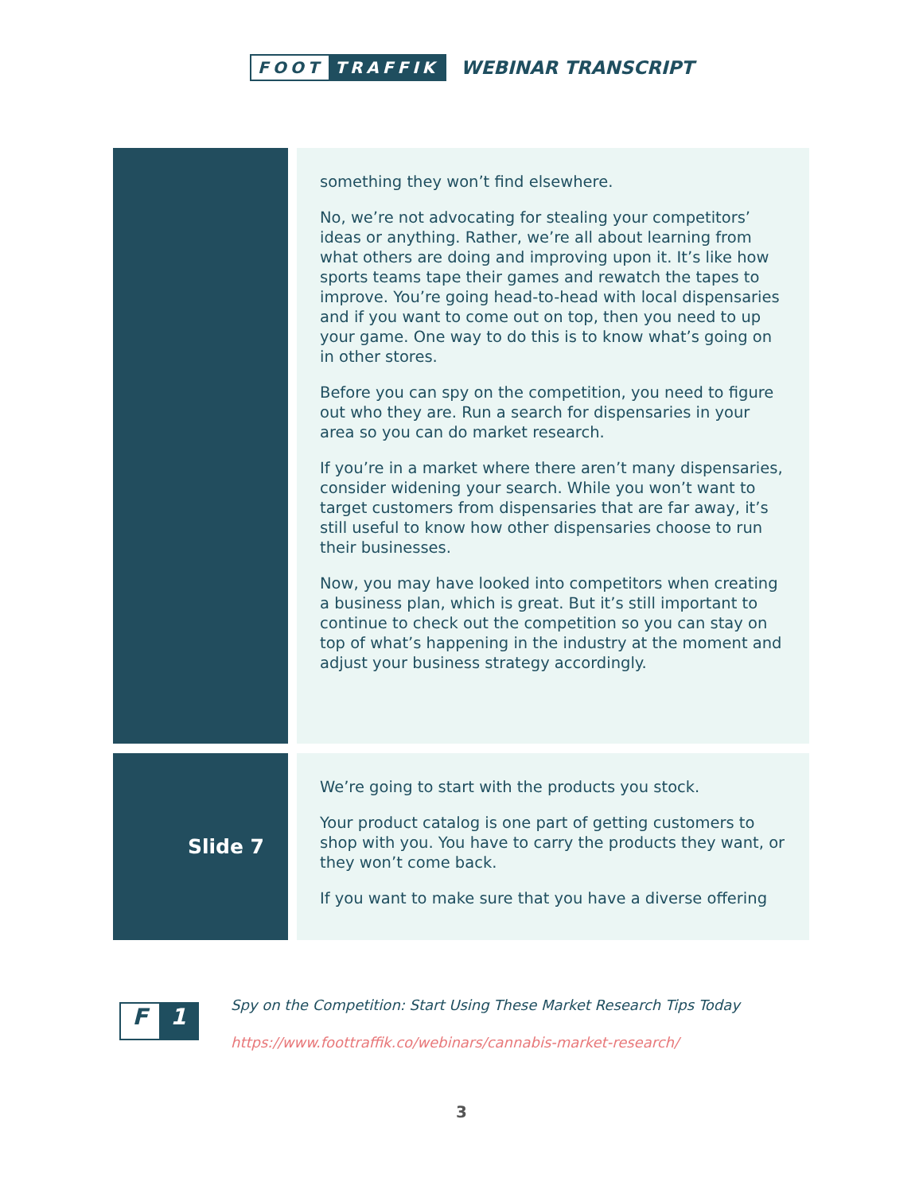FOOT TRAFFIK
WEBINAR TRANSCRIPT
| | something they won’t find elsewhere. No, we’re not advocating for stealing your competitors’ ideas or anything. Rather, we’re all about learning from what others are doing and improving upon it. It’s like how sports teams tape their games and rewatch the tapes to improve. You’re going head-to-head with local dispensaries and if you want to come out on top, then you need to up your game. One way to do this is to know what’s going on in other stores. Before you can spy on the competition, you need to figure out who they are. Run a search for dispensaries in your area so you can do market research. If you’re in a market where there aren’t many dispensaries, consider widening your search. While you won’t want to target customers from dispensaries that are far away, it’s still useful to know how other dispensaries choose to run their businesses. Now, you may have looked into competitors when creating a business plan, which is great. But it’s still important to continue to check out the competition so you can stay on top of what’s happening in the industry at the moment and adjust your business strategy accordingly. |
| Slide 7 | We’re going to start with the products you stock. Your product catalog is one part of getting customers to shop with you. You have to carry the products they want, or they won’t come back. If you want to make sure that you have a diverse offering |
F 1
Spy on the Competition: Start Using These Market Research Tips Today
https://www.foottraffik.co/webinars/cannabis-market-research/
3